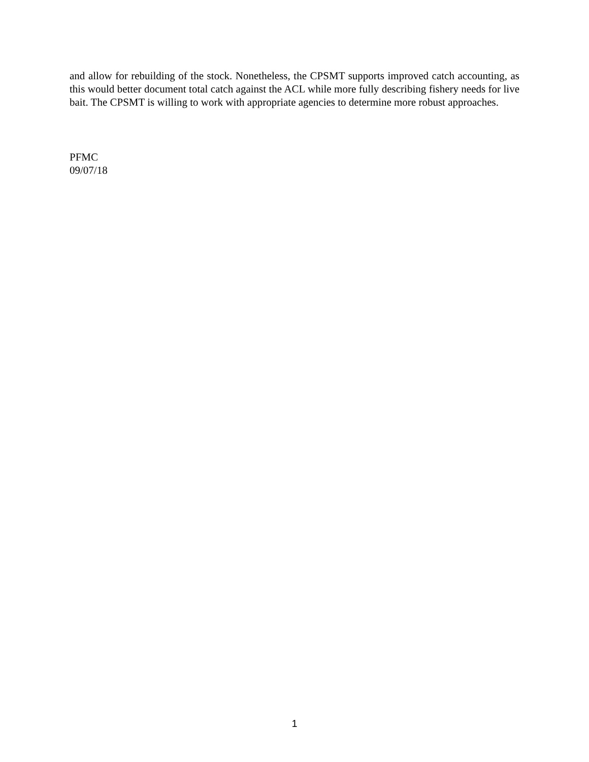and allow for rebuilding of the stock. Nonetheless, the CPSMT supports improved catch accounting, as this would better document total catch against the ACL while more fully describing fishery needs for live bait. The CPSMT is willing to work with appropriate agencies to determine more robust approaches.
PFMC
09/07/18
1